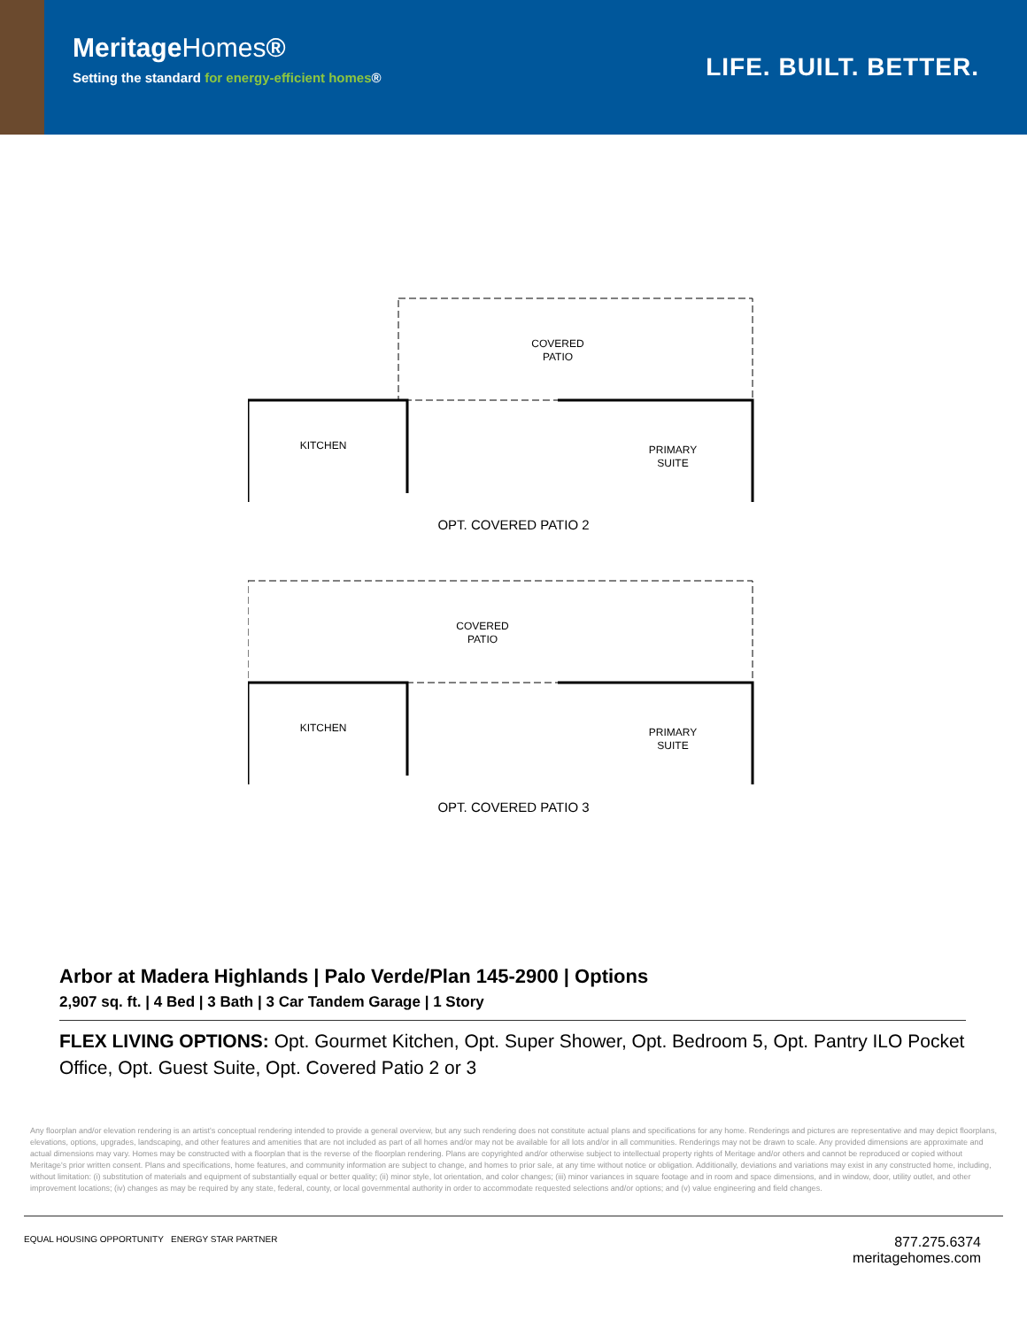MeritageHomes®
Setting the standard for energy-efficient homes®
LIFE. BUILT. BETTER.
COVERED
PATIO
KITCHEN
PRIMARY
SUITE
OPT. COVERED PATIO 2
COVERED
PATIO
KITCHEN
PRIMARY
SUITE
OPT. COVERED PATIO 3
Arbor at Madera Highlands | Palo Verde/Plan 145-2900 | Options
2,907 sq. ft. | 4 Bed | 3 Bath | 3 Car Tandem Garage | 1 Story
FLEX LIVING OPTIONS: Opt. Gourmet Kitchen, Opt. Super Shower, Opt. Bedroom 5, Opt. Pantry ILO Pocket Office, Opt. Guest Suite, Opt. Covered Patio 2 or 3
Any floorplan and/or elevation rendering is an artist's conceptual rendering intended to provide a general overview, but any such rendering does not constitute actual plans and specifications for any home. Renderings and pictures are representative and may depict floorplans, elevations, options, upgrades, landscaping, and other features and amenities that are not included as part of all homes and/or may not be available for all lots and/or in all communities. Renderings may not be drawn to scale. Any provided dimensions are approximate and actual dimensions may vary. Homes may be constructed with a floorplan that is the reverse of the floorplan rendering. Plans are copyrighted and/or otherwise subject to intellectual property rights of Meritage and/or others and cannot be reproduced or copied without Meritage's prior written consent. Plans and specifications, home features, and community information are subject to change, and homes to prior sale, at any time without notice or obligation. Additionally, deviations and variations may exist in any constructed home, including, without limitation: (i) substitution of materials and equipment of substantially equal or better quality; (ii) minor style, lot orientation, and color changes; (iii) minor variances in square footage and in room and space dimensions, and in window, door, utility outlet, and other improvement locations; (iv) changes as may be required by any state, federal, county, or local governmental authority in order to accommodate requested selections and/or options; and (v) value engineering and field changes.
EQUAL HOUSING OPPORTUNITY ENERGY STAR PARTNER
877.275.6374
meritagehomes.com